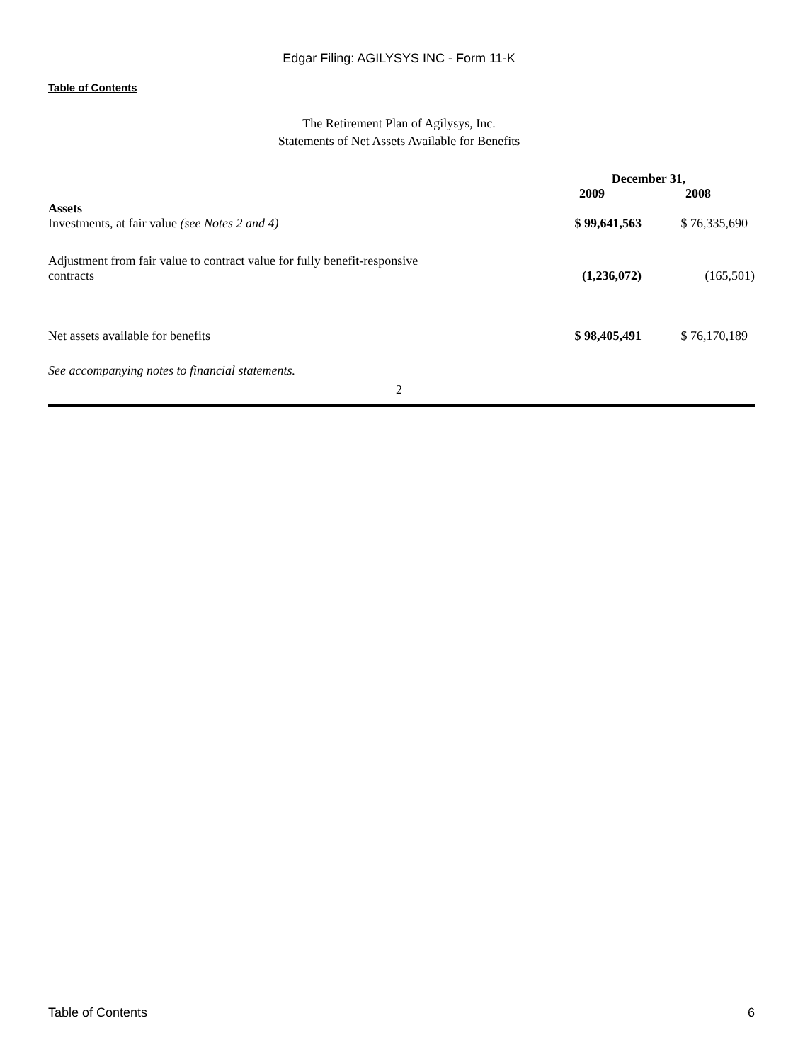Edgar Filing: AGILYSYS INC - Form 11-K
Table of Contents
The Retirement Plan of Agilysys, Inc.
Statements of Net Assets Available for Benefits
| | December 31, | |
| --- | --- | --- |
| | 2009 | 2008 |
| Assets | | |
| Investments, at fair value (see Notes 2 and 4) | $ 99,641,563 | $ 76,335,690 |
| Adjustment from fair value to contract value for fully benefit-responsive contracts | (1,236,072) | (165,501) |
| Net assets available for benefits | $ 98,405,491 | $ 76,170,189 |
See accompanying notes to financial statements.
2
Table of Contents 6